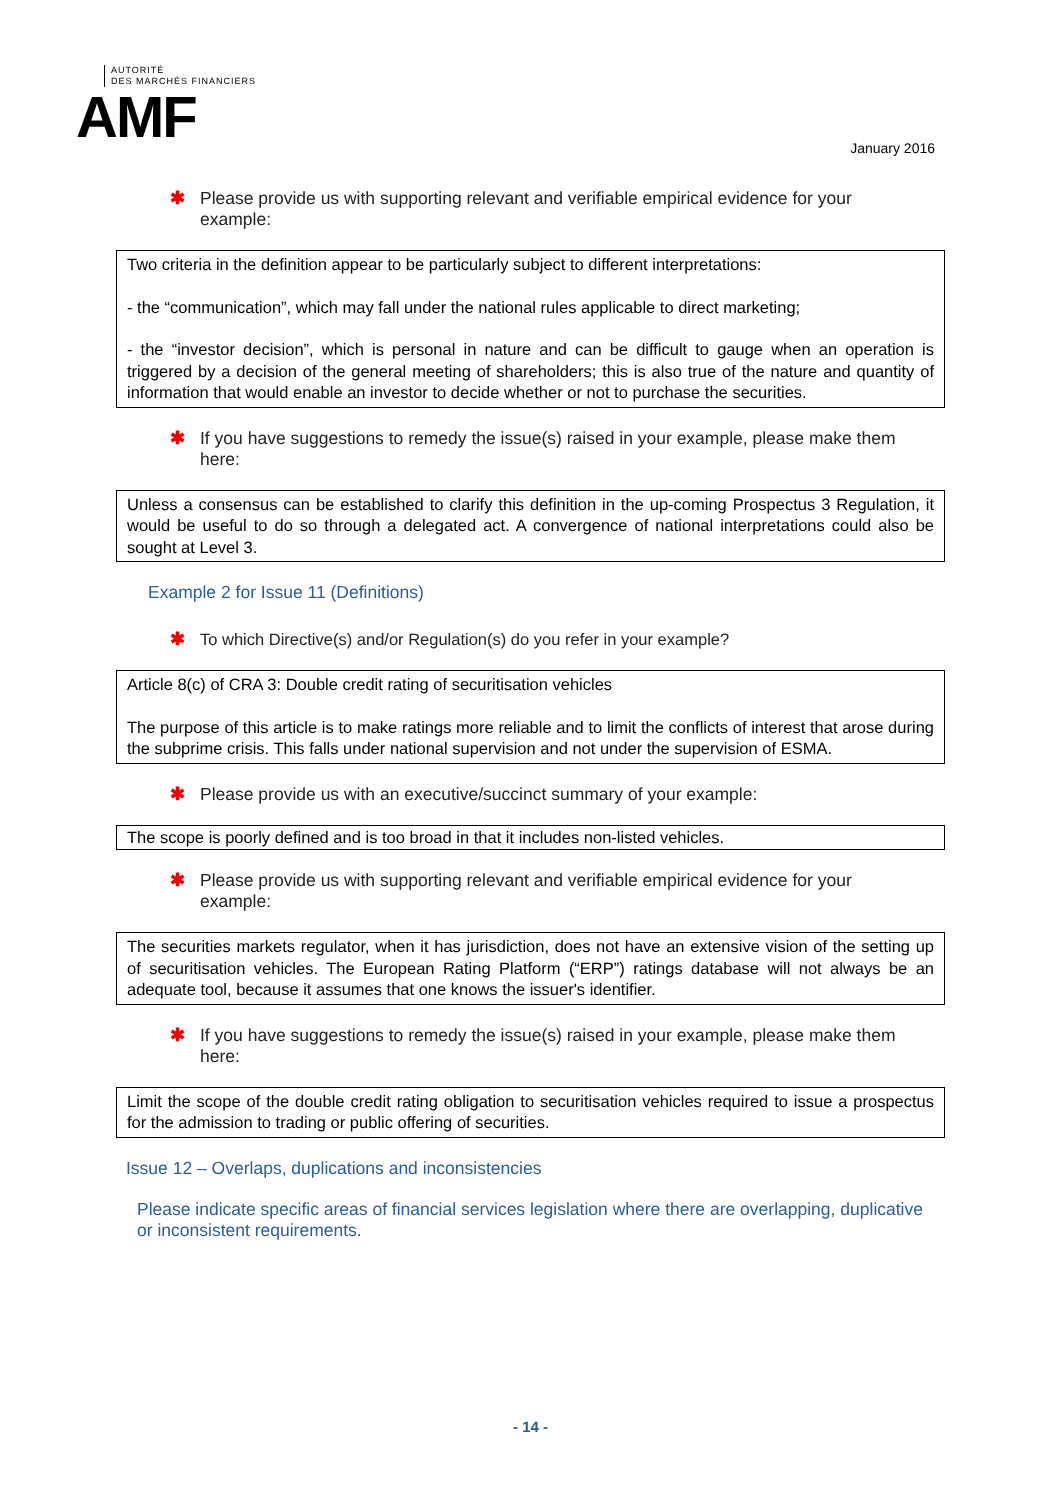AUTORITÉ
DES MARCHÉS FINANCIERS
AMF
January 2016
✱ Please provide us with supporting relevant and verifiable empirical evidence for your example:
Two criteria in the definition appear to be particularly subject to different interpretations:
- the “communication”, which may fall under the national rules applicable to direct marketing;
- the “investor decision”, which is personal in nature and can be difficult to gauge when an operation is triggered by a decision of the general meeting of shareholders; this is also true of the nature and quantity of information that would enable an investor to decide whether or not to purchase the securities.
✱ If you have suggestions to remedy the issue(s) raised in your example, please make them here:
Unless a consensus can be established to clarify this definition in the up-coming Prospectus 3 Regulation, it would be useful to do so through a delegated act. A convergence of national interpretations could also be sought at Level 3.
Example 2 for Issue 11 (Definitions)
✱ To which Directive(s) and/or Regulation(s) do you refer in your example?
Article 8(c) of CRA 3: Double credit rating of securitisation vehicles
The purpose of this article is to make ratings more reliable and to limit the conflicts of interest that arose during the subprime crisis. This falls under national supervision and not under the supervision of ESMA.
✱ Please provide us with an executive/succinct summary of your example:
The scope is poorly defined and is too broad in that it includes non-listed vehicles.
✱ Please provide us with supporting relevant and verifiable empirical evidence for your example:
The securities markets regulator, when it has jurisdiction, does not have an extensive vision of the setting up of securitisation vehicles. The European Rating Platform (“ERP”) ratings database will not always be an adequate tool, because it assumes that one knows the issuer's identifier.
✱ If you have suggestions to remedy the issue(s) raised in your example, please make them here:
Limit the scope of the double credit rating obligation to securitisation vehicles required to issue a prospectus for the admission to trading or public offering of securities.
Issue 12 – Overlaps, duplications and inconsistencies
Please indicate specific areas of financial services legislation where there are overlapping, duplicative or inconsistent requirements.
- 14 -